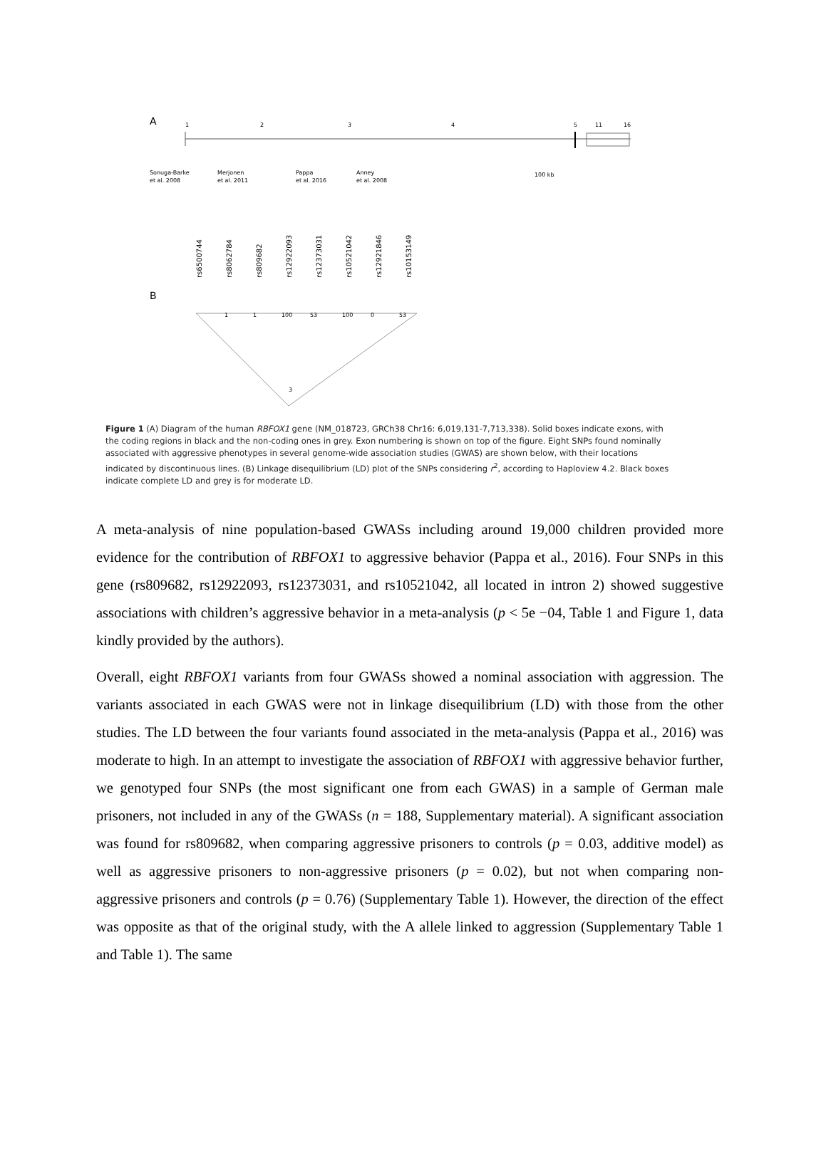A
1
2
3
4
5
11
16
Sonuga-Barke
et al. 2008
Merjonen
et al. 2011
Pappa
et al. 2016
Anney
et al. 2008
100 kb
rs6500744
rs8062784
rs809682
rs12922093
rs12373031
rs10521042
rs12921846
rs10153149
B
1
1
100
53
100
0
53
3
Figure 1 (A) Diagram of the human RBFOX1 gene (NM_018723, GRCh38 Chr16: 6,019,131-7,713,338). Solid boxes indicate exons, with the coding regions in black and the non-coding ones in grey. Exon numbering is shown on top of the figure. Eight SNPs found nominally associated with aggressive phenotypes in several genome-wide association studies (GWAS) are shown below, with their locations indicated by discontinuous lines. (B) Linkage disequilibrium (LD) plot of the SNPs considering r<sup>2</sup>, according to Haploview 4.2. Black boxes indicate complete LD and grey is for moderate LD.
A meta-analysis of nine population-based GWASs including around 19,000 children provided more evidence for the contribution of RBFOX1 to aggressive behavior (Pappa et al., 2016). Four SNPs in this gene (rs809682, rs12922093, rs12373031, and rs10521042, all located in intron 2) showed suggestive associations with children’s aggressive behavior in a meta-analysis (p < 5e −04, Table 1 and Figure 1, data kindly provided by the authors).
Overall, eight RBFOX1 variants from four GWASs showed a nominal association with aggression. The variants associated in each GWAS were not in linkage disequilibrium (LD) with those from the other studies. The LD between the four variants found associated in the meta-analysis (Pappa et al., 2016) was moderate to high. In an attempt to investigate the association of RBFOX1 with aggressive behavior further, we genotyped four SNPs (the most significant one from each GWAS) in a sample of German male prisoners, not included in any of the GWASs (n = 188, Supplementary material). A significant association was found for rs809682, when comparing aggressive prisoners to controls (p = 0.03, additive model) as well as aggressive prisoners to non-aggressive prisoners (p = 0.02), but not when comparing non-aggressive prisoners and controls (p = 0.76) (Supplementary Table 1). However, the direction of the effect was opposite as that of the original study, with the A allele linked to aggression (Supplementary Table 1 and Table 1). The same